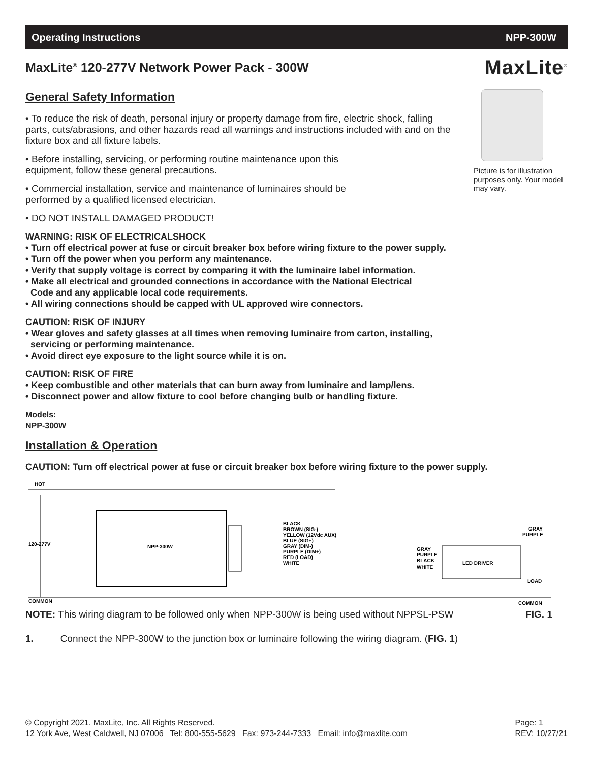Operating Instructions NPP-300W
MaxLite<sup>®</sup>
Picture is for illustration purposes only. Your model may vary.
MaxLite<sup>®</sup> 120-277V Network Power Pack - 300W
General Safety Information
• To reduce the risk of death, personal injury or property damage from fire, electric shock, falling parts, cuts/abrasions, and other hazards read all warnings and instructions included with and on the fixture box and all fixture labels.
• Before installing, servicing, or performing routine maintenance upon this equipment, follow these general precautions.
• Commercial installation, service and maintenance of luminaires should be performed by a qualified licensed electrician.
• DO NOT INSTALL DAMAGED PRODUCT!
WARNING: RISK OF ELECTRICALSHOCK
• Turn off electrical power at fuse or circuit breaker box before wiring fixture to the power supply.
• Turn off the power when you perform any maintenance.
• Verify that supply voltage is correct by comparing it with the luminaire label information.
• Make all electrical and grounded connections in accordance with the National Electrical
Code and any applicable local code requirements.
• All wiring connections should be capped with UL approved wire connectors.
CAUTION: RISK OF INJURY
• Wear gloves and safety glasses at all times when removing luminaire from carton, installing,
servicing or performing maintenance.
• Avoid direct eye exposure to the light source while it is on.
CAUTION: RISK OF FIRE
• Keep combustible and other materials that can burn away from luminaire and lamp/lens.
• Disconnect power and allow fixture to cool before changing bulb or handling fixture.
Models:
NPP-300W
Installation & Operation
CAUTION: Turn off electrical power at fuse or circuit breaker box before wiring fixture to the power supply.
HOT
120-277V
NPP-300W
BLACK
BROWN (SIG-)
YELLOW (12Vdc AUX)
BLUE (SIG+)
GRAY (DIM-)
PURPLE (DIM+)
RED (LOAD)
WHITE
LED DRIVER
GRAY
PURPLE
BLACK
WHITE
GRAY
PURPLE
LOAD
COMMON
COMMON
NOTE: This wiring diagram to be followed only when NPP-300W is being used without NPPSL-PSW FIG. 1
1. Connect the NPP-300W to the junction box or luminaire following the wiring diagram. (FIG. 1)
© Copyright 2021. MaxLite, Inc. All Rights Reserved.
12 York Ave, West Caldwell, NJ 07006 Tel: 800-555-5629 Fax: 973-244-7333 Email: info@maxlite.com
Page: 1
REV: 10/27/21